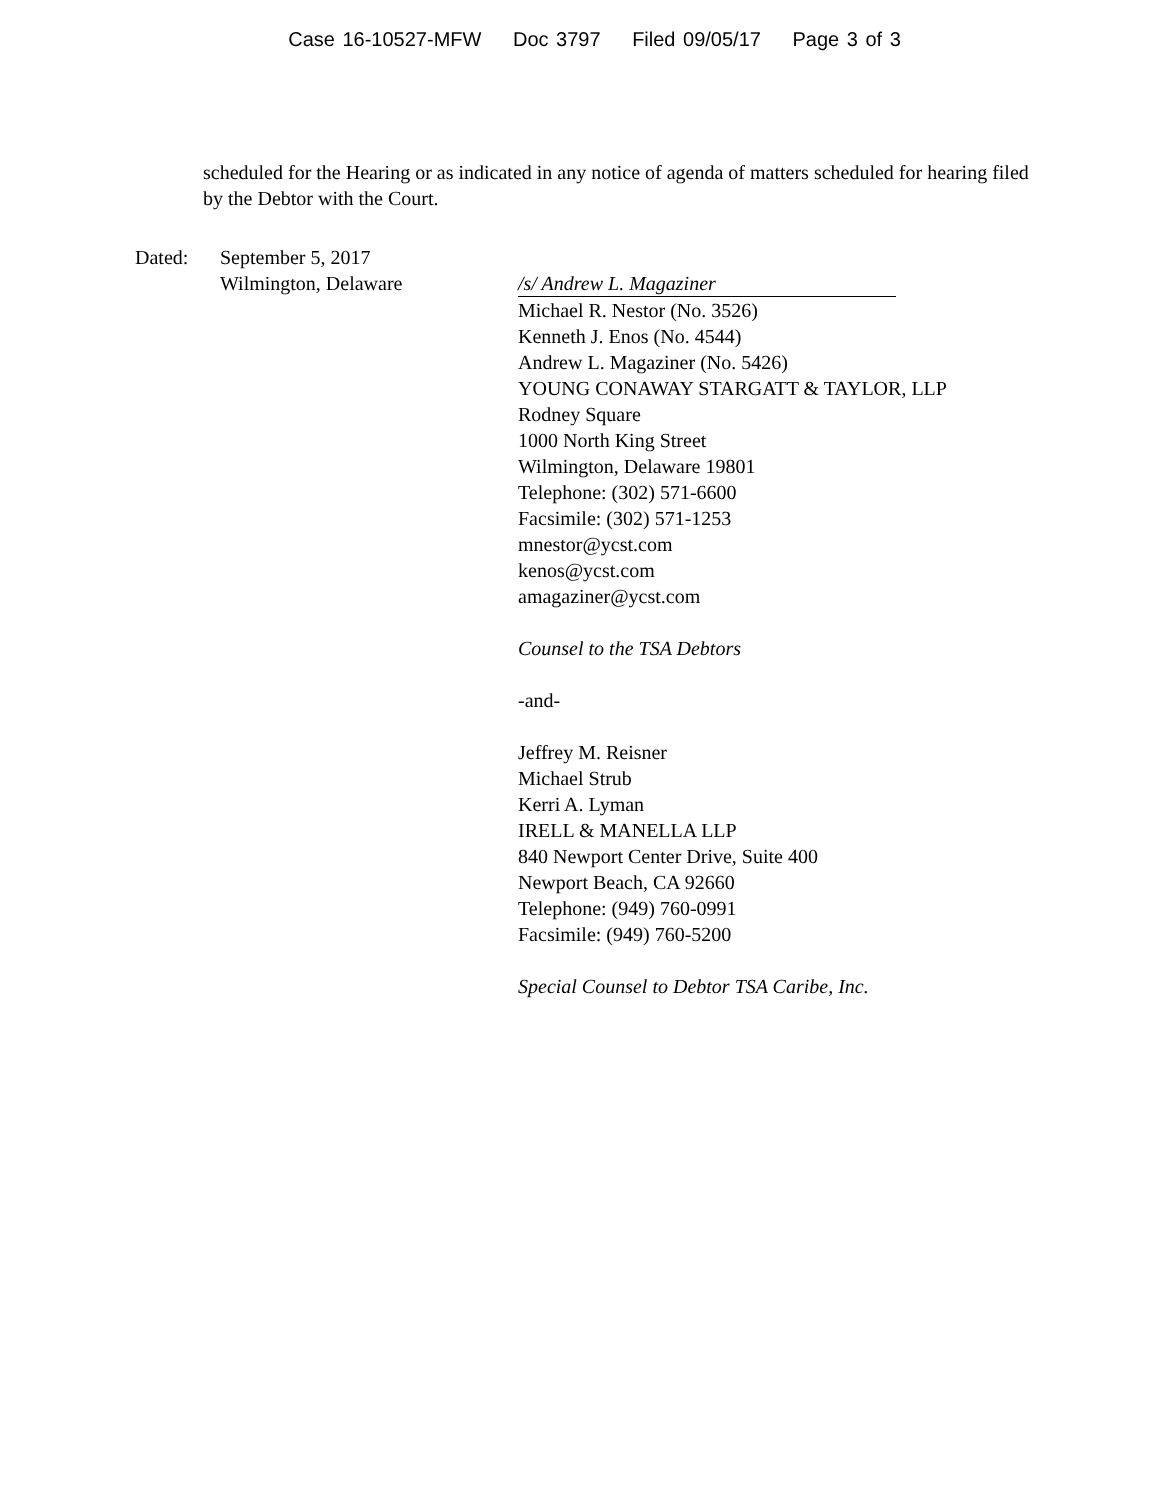Case 16-10527-MFW Doc 3797 Filed 09/05/17 Page 3 of 3
scheduled for the Hearing or as indicated in any notice of agenda of matters scheduled for hearing filed by the Debtor with the Court.
Dated: September 5, 2017
Wilmington, Delaware
/s/ Andrew L. Magaziner
Michael R. Nestor (No. 3526)
Kenneth J. Enos (No. 4544)
Andrew L. Magaziner (No. 5426)
YOUNG CONAWAY STARGATT & TAYLOR, LLP
Rodney Square
1000 North King Street
Wilmington, Delaware 19801
Telephone: (302) 571-6600
Facsimile: (302) 571-1253
mnestor@ycst.com
kenos@ycst.com
amagaziner@ycst.com
Counsel to the TSA Debtors
-and-
Jeffrey M. Reisner
Michael Strub
Kerri A. Lyman
IRELL & MANELLA LLP
840 Newport Center Drive, Suite 400
Newport Beach, CA 92660
Telephone: (949) 760-0991
Facsimile: (949) 760-5200
Special Counsel to Debtor TSA Caribe, Inc.